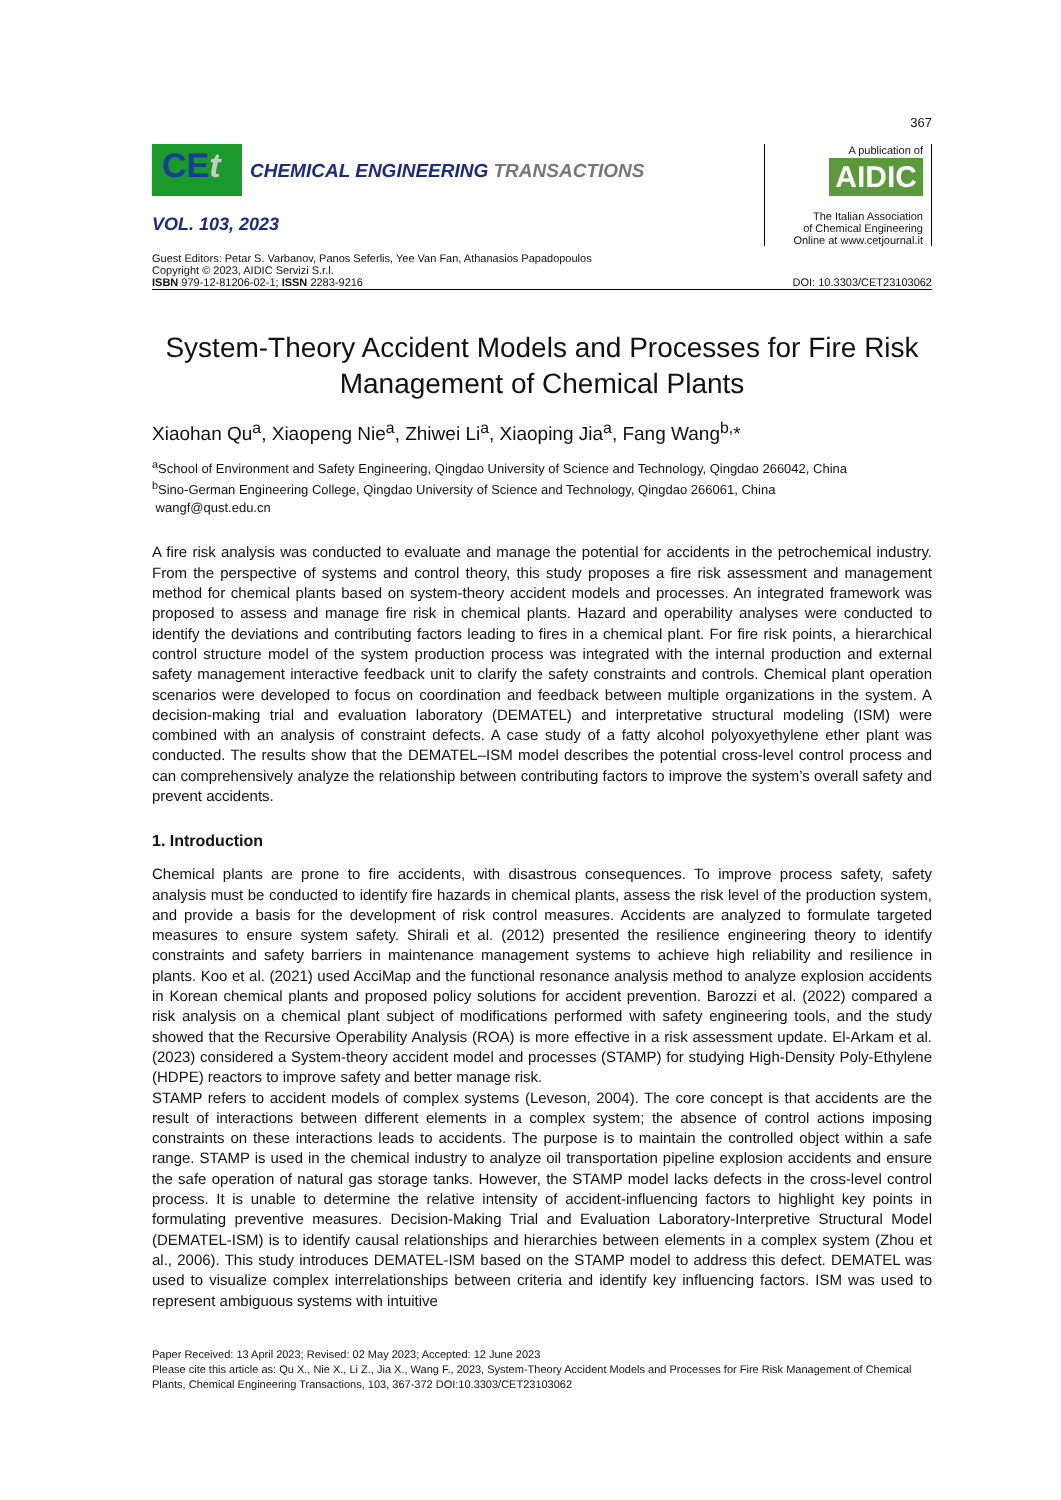367
CEt CHEMICAL ENGINEERING TRANSACTIONS
VOL. 103, 2023
A publication of
AIDIC
The Italian Association
of Chemical Engineering
Online at www.cetjournal.it
Guest Editors: Petar S. Varbanov, Panos Seferlis, Yee Van Fan, Athanasios Papadopoulos
Copyright © 2023, AIDIC Servizi S.r.l.
ISBN 979-12-81206-02-1; ISSN 2283-9216
DOI: 10.3303/CET23103062
System-Theory Accident Models and Processes for Fire Risk Management of Chemical Plants
Xiaohan Qu<sup>a</sup>, Xiaopeng Nie<sup>a</sup>, Zhiwei Li<sup>a</sup>, Xiaoping Jia<sup>a</sup>, Fang Wang<sup>b,</sup>*
<sup>a</sup> School of Environment and Safety Engineering, Qingdao University of Science and Technology, Qingdao 266042, China
<sup>b</sup> Sino-German Engineering College, Qingdao University of Science and Technology, Qingdao 266061, China
wangf@qust.edu.cn
A fire risk analysis was conducted to evaluate and manage the potential for accidents in the petrochemical industry. From the perspective of systems and control theory, this study proposes a fire risk assessment and management method for chemical plants based on system-theory accident models and processes. An integrated framework was proposed to assess and manage fire risk in chemical plants. Hazard and operability analyses were conducted to identify the deviations and contributing factors leading to fires in a chemical plant. For fire risk points, a hierarchical control structure model of the system production process was integrated with the internal production and external safety management interactive feedback unit to clarify the safety constraints and controls. Chemical plant operation scenarios were developed to focus on coordination and feedback between multiple organizations in the system. A decision-making trial and evaluation laboratory (DEMATEL) and interpretative structural modeling (ISM) were combined with an analysis of constraint defects. A case study of a fatty alcohol polyoxyethylene ether plant was conducted. The results show that the DEMATEL–ISM model describes the potential cross-level control process and can comprehensively analyze the relationship between contributing factors to improve the system’s overall safety and prevent accidents.
1. Introduction
Chemical plants are prone to fire accidents, with disastrous consequences. To improve process safety, safety analysis must be conducted to identify fire hazards in chemical plants, assess the risk level of the production system, and provide a basis for the development of risk control measures. Accidents are analyzed to formulate targeted measures to ensure system safety. Shirali et al. (2012) presented the resilience engineering theory to identify constraints and safety barriers in maintenance management systems to achieve high reliability and resilience in plants. Koo et al. (2021) used AcciMap and the functional resonance analysis method to analyze explosion accidents in Korean chemical plants and proposed policy solutions for accident prevention. Barozzi et al. (2022) compared a risk analysis on a chemical plant subject of modifications performed with safety engineering tools, and the study showed that the Recursive Operability Analysis (ROA) is more effective in a risk assessment update. El-Arkam et al. (2023) considered a System-theory accident model and processes (STAMP) for studying High-Density Poly-Ethylene (HDPE) reactors to improve safety and better manage risk.
STAMP refers to accident models of complex systems (Leveson, 2004). The core concept is that accidents are the result of interactions between different elements in a complex system; the absence of control actions imposing constraints on these interactions leads to accidents. The purpose is to maintain the controlled object within a safe range. STAMP is used in the chemical industry to analyze oil transportation pipeline explosion accidents and ensure the safe operation of natural gas storage tanks. However, the STAMP model lacks defects in the cross-level control process. It is unable to determine the relative intensity of accident-influencing factors to highlight key points in formulating preventive measures. Decision-Making Trial and Evaluation Laboratory-Interpretive Structural Model (DEMATEL-ISM) is to identify causal relationships and hierarchies between elements in a complex system (Zhou et al., 2006). This study introduces DEMATEL-ISM based on the STAMP model to address this defect. DEMATEL was used to visualize complex interrelationships between criteria and identify key influencing factors. ISM was used to represent ambiguous systems with intuitive
Paper Received: 13 April 2023; Revised: 02 May 2023; Accepted: 12 June 2023
Please cite this article as: Qu X., Nie X., Li Z., Jia X., Wang F., 2023, System-Theory Accident Models and Processes for Fire Risk Management of Chemical Plants, Chemical Engineering Transactions, 103, 367-372 DOI:10.3303/CET23103062